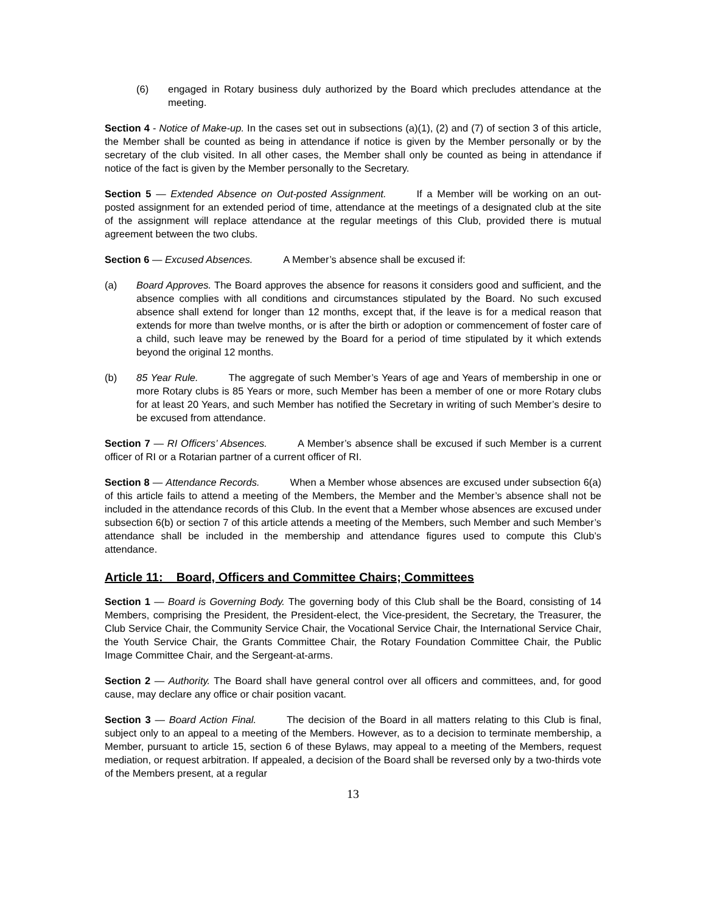(6) engaged in Rotary business duly authorized by the Board which precludes attendance at the meeting.
Section 4 - Notice of Make-up. In the cases set out in subsections (a)(1), (2) and (7) of section 3 of this article, the Member shall be counted as being in attendance if notice is given by the Member personally or by the secretary of the club visited. In all other cases, the Member shall only be counted as being in attendance if notice of the fact is given by the Member personally to the Secretary.
Section 5 — Extended Absence on Out-posted Assignment. If a Member will be working on an out-posted assignment for an extended period of time, attendance at the meetings of a designated club at the site of the assignment will replace attendance at the regular meetings of this Club, provided there is mutual agreement between the two clubs.
Section 6 — Excused Absences. A Member’s absence shall be excused if:
(a) Board Approves. The Board approves the absence for reasons it considers good and sufficient, and the absence complies with all conditions and circumstances stipulated by the Board. No such excused absence shall extend for longer than 12 months, except that, if the leave is for a medical reason that extends for more than twelve months, or is after the birth or adoption or commencement of foster care of a child, such leave may be renewed by the Board for a period of time stipulated by it which extends beyond the original 12 months.
(b) 85 Year Rule. The aggregate of such Member’s Years of age and Years of membership in one or more Rotary clubs is 85 Years or more, such Member has been a member of one or more Rotary clubs for at least 20 Years, and such Member has notified the Secretary in writing of such Member’s desire to be excused from attendance.
Section 7 — RI Officers’ Absences. A Member’s absence shall be excused if such Member is a current officer of RI or a Rotarian partner of a current officer of RI.
Section 8 — Attendance Records. When a Member whose absences are excused under subsection 6(a) of this article fails to attend a meeting of the Members, the Member and the Member’s absence shall not be included in the attendance records of this Club. In the event that a Member whose absences are excused under subsection 6(b) or section 7 of this article attends a meeting of the Members, such Member and such Member’s attendance shall be included in the membership and attendance figures used to compute this Club’s attendance.
Article 11: Board, Officers and Committee Chairs; Committees
Section 1 — Board is Governing Body. The governing body of this Club shall be the Board, consisting of 14 Members, comprising the President, the President-elect, the Vice-president, the Secretary, the Treasurer, the Club Service Chair, the Community Service Chair, the Vocational Service Chair, the International Service Chair, the Youth Service Chair, the Grants Committee Chair, the Rotary Foundation Committee Chair, the Public Image Committee Chair, and the Sergeant-at-arms.
Section 2 — Authority. The Board shall have general control over all officers and committees, and, for good cause, may declare any office or chair position vacant.
Section 3 — Board Action Final. The decision of the Board in all matters relating to this Club is final, subject only to an appeal to a meeting of the Members. However, as to a decision to terminate membership, a Member, pursuant to article 15, section 6 of these Bylaws, may appeal to a meeting of the Members, request mediation, or request arbitration. If appealed, a decision of the Board shall be reversed only by a two-thirds vote of the Members present, at a regular
13